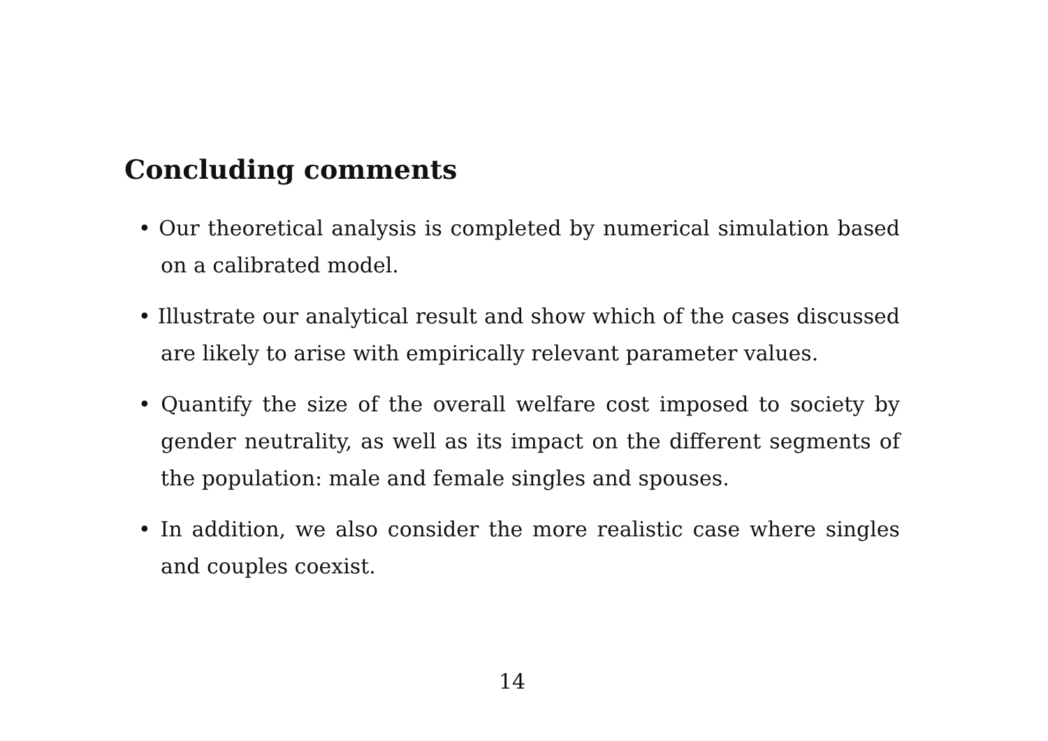Concluding comments
• Our theoretical analysis is completed by numerical simulation based on a calibrated model.
• Illustrate our analytical result and show which of the cases discussed are likely to arise with empirically relevant parameter values.
• Quantify the size of the overall welfare cost imposed to society by gender neutrality, as well as its impact on the different segments of the population: male and female singles and spouses.
• In addition, we also consider the more realistic case where singles and couples coexist.
14